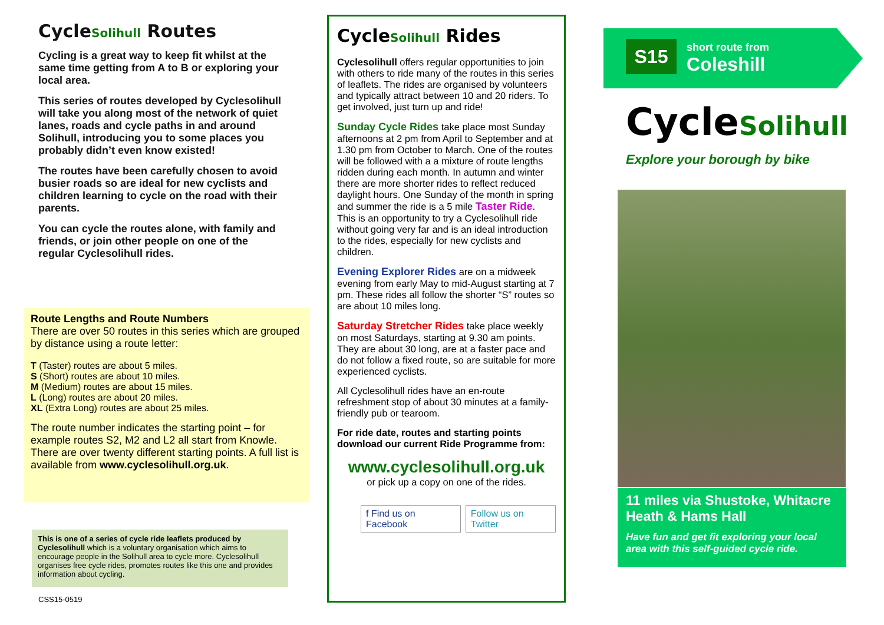CycleSolihull Routes
Cycling is a great way to keep fit whilst at the same time getting from A to B or exploring your local area.
This series of routes developed by Cyclesolihull will take you along most of the network of quiet lanes, roads and cycle paths in and around Solihull, introducing you to some places you probably didn’t even know existed!
The routes have been carefully chosen to avoid busier roads so are ideal for new cyclists and children learning to cycle on the road with their parents.
You can cycle the routes alone, with family and friends, or join other people on one of the regular Cyclesolihull rides.
Route Lengths and Route Numbers
There are over 50 routes in this series which are grouped by distance using a route letter:
T (Taster) routes are about 5 miles.
S (Short) routes are about 10 miles.
M (Medium) routes are about 15 miles.
L (Long) routes are about 20 miles.
XL (Extra Long) routes are about 25 miles.
The route number indicates the starting point – for example routes S2, M2 and L2 all start from Knowle. There are over twenty different starting points. A full list is available from www.cyclesolihull.org.uk.
This is one of a series of cycle ride leaflets produced by Cyclesolihull which is a voluntary organisation which aims to encourage people in the Solihull area to cycle more. Cyclesolihull organises free cycle rides, promotes routes like this one and provides information about cycling.
CSS15-0519
CycleSolihull Rides
Cyclesolihull offers regular opportunities to join with others to ride many of the routes in this series of leaflets. The rides are organised by volunteers and typically attract between 10 and 20 riders. To get involved, just turn up and ride!
Sunday Cycle Rides take place most Sunday afternoons at 2 pm from April to September and at 1.30 pm from October to March. One of the routes will be followed with a a mixture of route lengths ridden during each month. In autumn and winter there are more shorter rides to reflect reduced daylight hours. One Sunday of the month in spring and summer the ride is a 5 mile Taster Ride. This is an opportunity to try a Cyclesolihull ride without going very far and is an ideal introduction to the rides, especially for new cyclists and children.
Evening Explorer Rides are on a midweek evening from early May to mid-August starting at 7 pm. These rides all follow the shorter “S” routes so are about 10 miles long.
Saturday Stretcher Rides take place weekly on most Saturdays, starting at 9.30 am points. They are about 30 long, are at a faster pace and do not follow a fixed route, so are suitable for more experienced cyclists.
All Cyclesolihull rides have an en-route refreshment stop of about 30 minutes at a family-friendly pub or tearoom.
For ride date, routes and starting points download our current Ride Programme from:
www.cyclesolihull.org.uk
or pick up a copy on one of the rides.
f Find us on Facebook Follow us on Twitter
S15
short route from
Coleshill
CycleSolihull
Explore your borough by bike
11 miles via Shustoke, Whitacre Heath & Hams Hall
Have fun and get fit exploring your local area with this self-guided cycle ride.